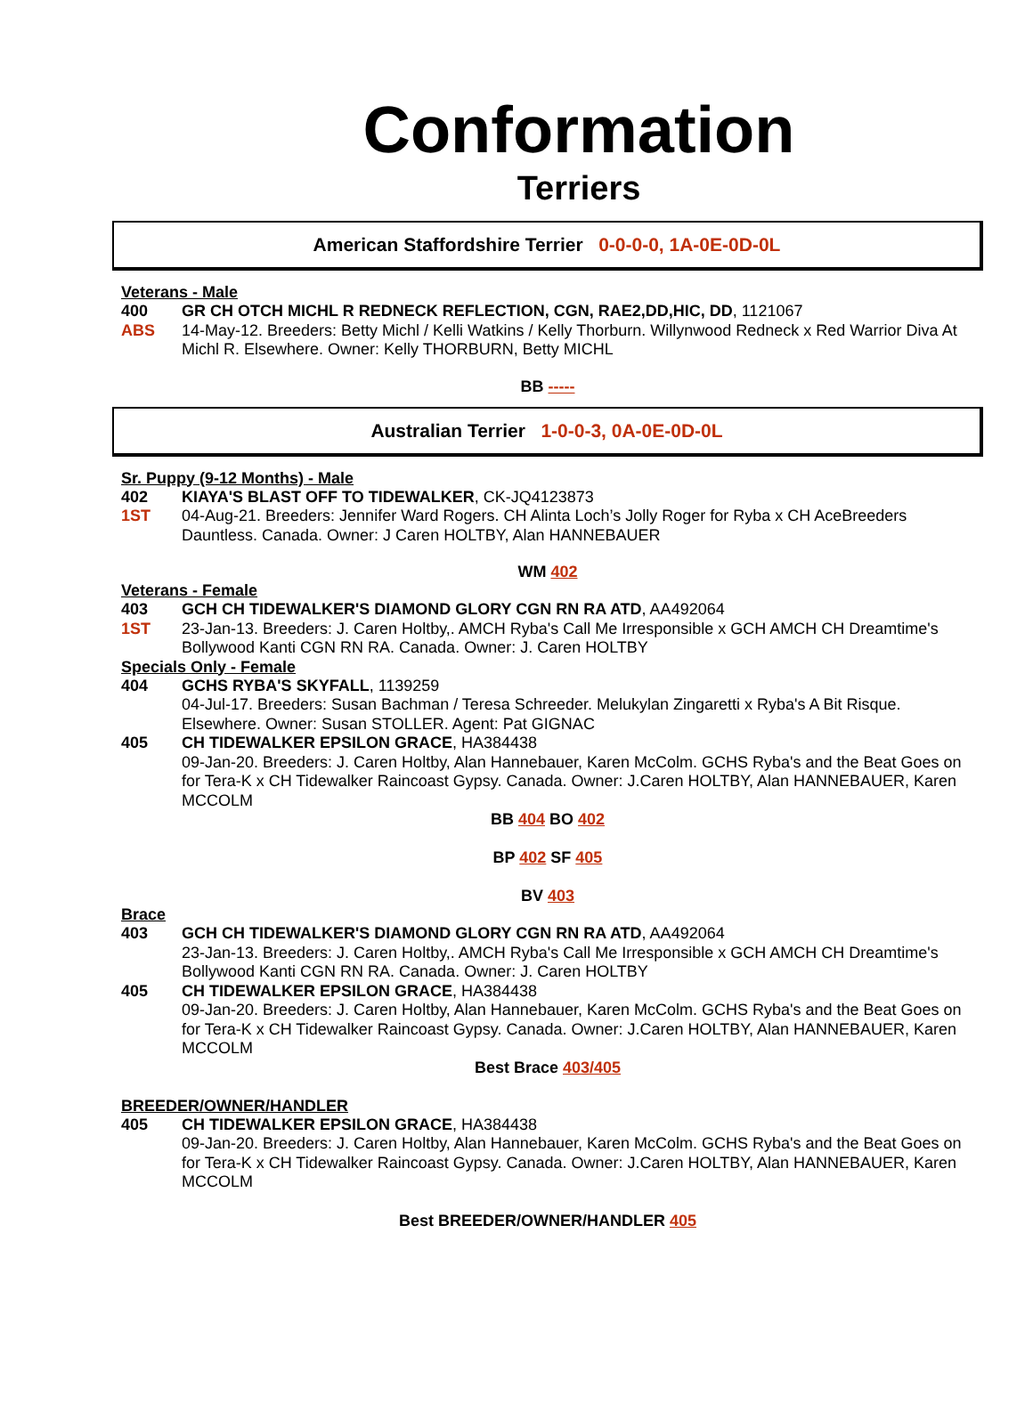Conformation
Terriers
American Staffordshire Terrier 0-0-0-0, 1A-0E-0D-0L
Veterans - Male
400 GR CH OTCH MICHL R REDNECK REFLECTION, CGN, RAE2,DD,HIC, DD, 1121067
ABS 14-May-12. Breeders: Betty Michl / Kelli Watkins / Kelly Thorburn. Willynwood Redneck x Red Warrior Diva At Michl R. Elsewhere. Owner: Kelly THORBURN, Betty MICHL
BB -----
Australian Terrier 1-0-0-3, 0A-0E-0D-0L
Sr. Puppy (9-12 Months) - Male
402 KIAYA'S BLAST OFF TO TIDEWALKER, CK-JQ4123873
1ST 04-Aug-21. Breeders: Jennifer Ward Rogers. CH Alinta Loch’s Jolly Roger for Ryba x CH AceBreeders Dauntless. Canada. Owner: J Caren HOLTBY, Alan HANNEBAUER
WM 402
Veterans - Female
403 GCH CH TIDEWALKER'S DIAMOND GLORY CGN RN RA ATD, AA492064
1ST 23-Jan-13. Breeders: J. Caren Holtby,. AMCH Ryba's Call Me Irresponsible x GCH AMCH CH Dreamtime's Bollywood Kanti CGN RN RA. Canada. Owner: J. Caren HOLTBY
Specials Only - Female
404 GCHS RYBA'S SKYFALL, 1139259
04-Jul-17. Breeders: Susan Bachman / Teresa Schreeder. Melukylan Zingaretti x Ryba's A Bit Risque. Elsewhere. Owner: Susan STOLLER. Agent: Pat GIGNAC
405 CH TIDEWALKER EPSILON GRACE, HA384438
09-Jan-20. Breeders: J. Caren Holtby, Alan Hannebauer, Karen McColm. GCHS Ryba's and the Beat Goes on for Tera-K x CH Tidewalker Raincoast Gypsy. Canada. Owner: J.Caren HOLTBY, Alan HANNEBAUER, Karen MCCOLM
BB 404 BO 402
BP 402 SF 405
BV 403
Brace
403 GCH CH TIDEWALKER'S DIAMOND GLORY CGN RN RA ATD, AA492064
23-Jan-13. Breeders: J. Caren Holtby,. AMCH Ryba's Call Me Irresponsible x GCH AMCH CH Dreamtime's Bollywood Kanti CGN RN RA. Canada. Owner: J. Caren HOLTBY
405 CH TIDEWALKER EPSILON GRACE, HA384438
09-Jan-20. Breeders: J. Caren Holtby, Alan Hannebauer, Karen McColm. GCHS Ryba's and the Beat Goes on for Tera-K x CH Tidewalker Raincoast Gypsy. Canada. Owner: J.Caren HOLTBY, Alan HANNEBAUER, Karen MCCOLM
Best Brace 403/405
BREEDER/OWNER/HANDLER
405 CH TIDEWALKER EPSILON GRACE, HA384438
09-Jan-20. Breeders: J. Caren Holtby, Alan Hannebauer, Karen McColm. GCHS Ryba's and the Beat Goes on for Tera-K x CH Tidewalker Raincoast Gypsy. Canada. Owner: J.Caren HOLTBY, Alan HANNEBAUER, Karen MCCOLM
Best BREEDER/OWNER/HANDLER 405